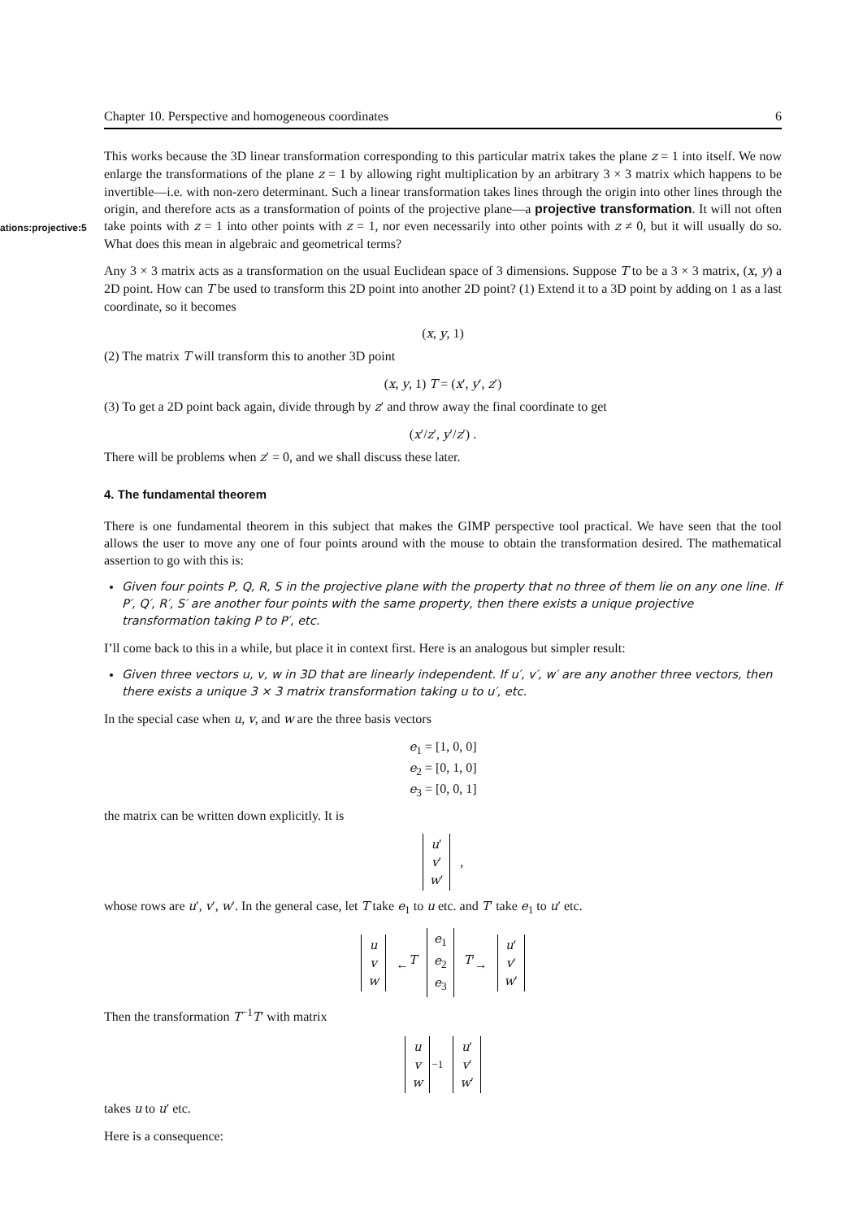Chapter 10. Perspective and homogeneous coordinates 6
ations:projective:5
This works because the 3D linear transformation corresponding to this particular matrix takes the plane z = 1 into itself. We now enlarge the transformations of the plane z = 1 by allowing right multiplication by an arbitrary 3 × 3 matrix which happens to be invertible—i.e. with non-zero determinant. Such a linear transformation takes lines through the origin into other lines through the origin, and therefore acts as a transformation of points of the projective plane—a projective transformation. It will not often take points with z = 1 into other points with z = 1, nor even necessarily into other points with z ≠ 0, but it will usually do so. What does this mean in algebraic and geometrical terms?
Any 3 × 3 matrix acts as a transformation on the usual Euclidean space of 3 dimensions. Suppose T to be a 3 × 3 matrix, (x, y) a 2D point. How can T be used to transform this 2D point into another 2D point? (1) Extend it to a 3D point by adding on 1 as a last coordinate, so it becomes
(x, y, 1)
(2) The matrix T will transform this to another 3D point
(x, y, 1) T = (x′, y′, z′)
(3) To get a 2D point back again, divide through by z′ and throw away the final coordinate to get
(x′/z′, y′/z′) .
There will be problems when z′ = 0, and we shall discuss these later.
4. The fundamental theorem
There is one fundamental theorem in this subject that makes the GIMP perspective tool practical. We have seen that the tool allows the user to move any one of four points around with the mouse to obtain the transformation desired. The mathematical assertion to go with this is:
Given four points P, Q, R, S in the projective plane with the property that no three of them lie on any one line. If P′, Q′, R′, S′ are another four points with the same property, then there exists a unique projective transformation taking P to P′, etc.
I’ll come back to this in a while, but place it in context first. Here is an analogous but simpler result:
Given three vectors u, v, w in 3D that are linearly independent. If u′, v′, w′ are any another three vectors, then there exists a unique 3 × 3 matrix transformation taking u to u′, etc.
In the special case when u, v, and w are the three basis vectors
e<sub>1</sub> = [1, 0, 0]
e<sub>2</sub> = [0, 1, 0]
e<sub>3</sub> = [0, 0, 1]
the matrix can be written down explicitly. It is
u′
v′
w′ ,
whose rows are u′, v′, w′. In the general case, let T take e<sub>1</sub> to u etc. and T′ take e<sub>1</sub> to u′ etc.
u
v
w ←<sup>T</sup> e<sub>1</sub>
e<sub>2</sub>
e<sub>3</sub> <sup>T′</sup>→ u′
v′
w′
Then the transformation T<sup>−1</sup>T′ with matrix
u
v
w<sup>−1</sup> u′
v′
w′
takes u to u′ etc.
Here is a consequence: